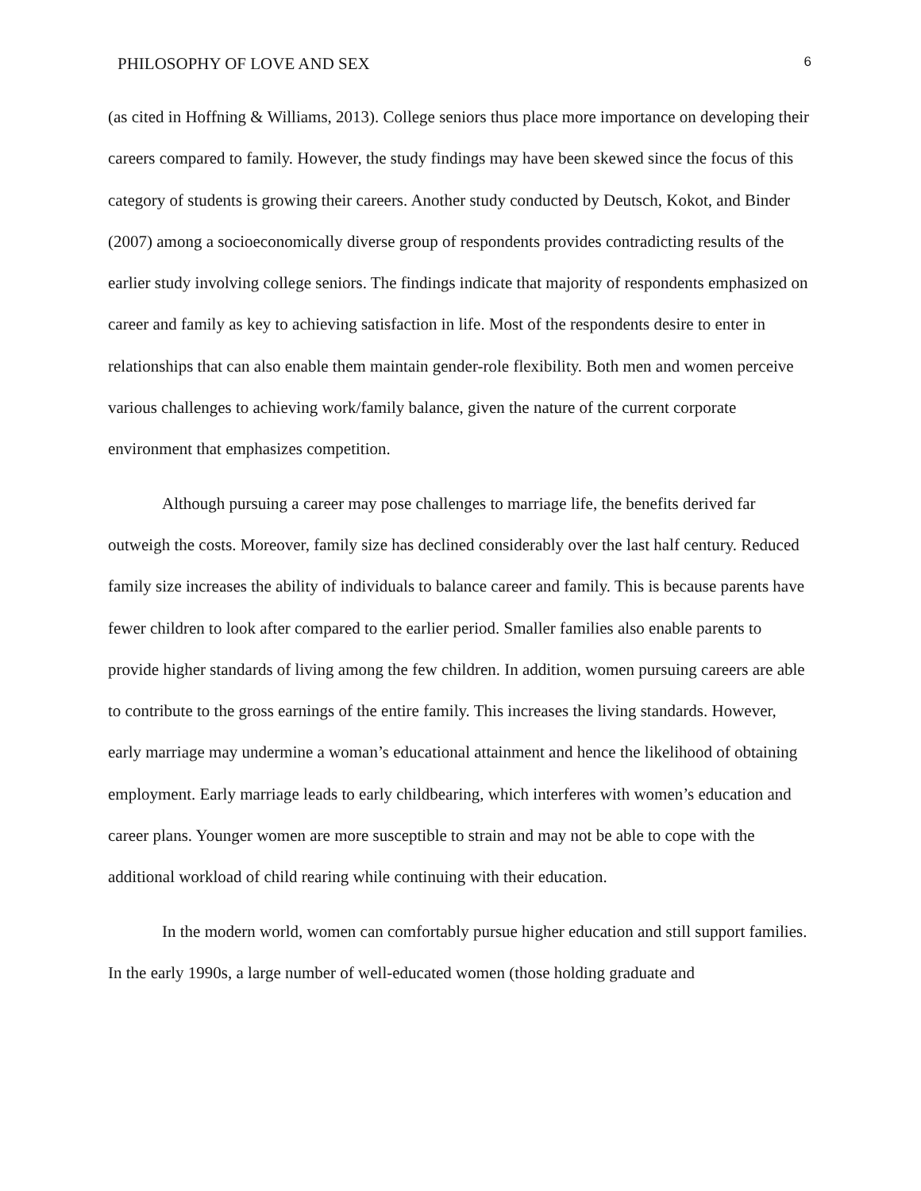PHILOSOPHY OF LOVE AND SEX 6
(as cited in Hoffning & Williams, 2013). College seniors thus place more importance on developing their careers compared to family. However, the study findings may have been skewed since the focus of this category of students is growing their careers. Another study conducted by Deutsch, Kokot, and Binder (2007) among a socioeconomically diverse group of respondents provides contradicting results of the earlier study involving college seniors. The findings indicate that majority of respondents emphasized on career and family as key to achieving satisfaction in life. Most of the respondents desire to enter in relationships that can also enable them maintain gender-role flexibility. Both men and women perceive various challenges to achieving work/family balance, given the nature of the current corporate environment that emphasizes competition.
Although pursuing a career may pose challenges to marriage life, the benefits derived far outweigh the costs. Moreover, family size has declined considerably over the last half century. Reduced family size increases the ability of individuals to balance career and family. This is because parents have fewer children to look after compared to the earlier period. Smaller families also enable parents to provide higher standards of living among the few children. In addition, women pursuing careers are able to contribute to the gross earnings of the entire family. This increases the living standards. However, early marriage may undermine a woman’s educational attainment and hence the likelihood of obtaining employment. Early marriage leads to early childbearing, which interferes with women’s education and career plans. Younger women are more susceptible to strain and may not be able to cope with the additional workload of child rearing while continuing with their education.
In the modern world, women can comfortably pursue higher education and still support families. In the early 1990s, a large number of well-educated women (those holding graduate and